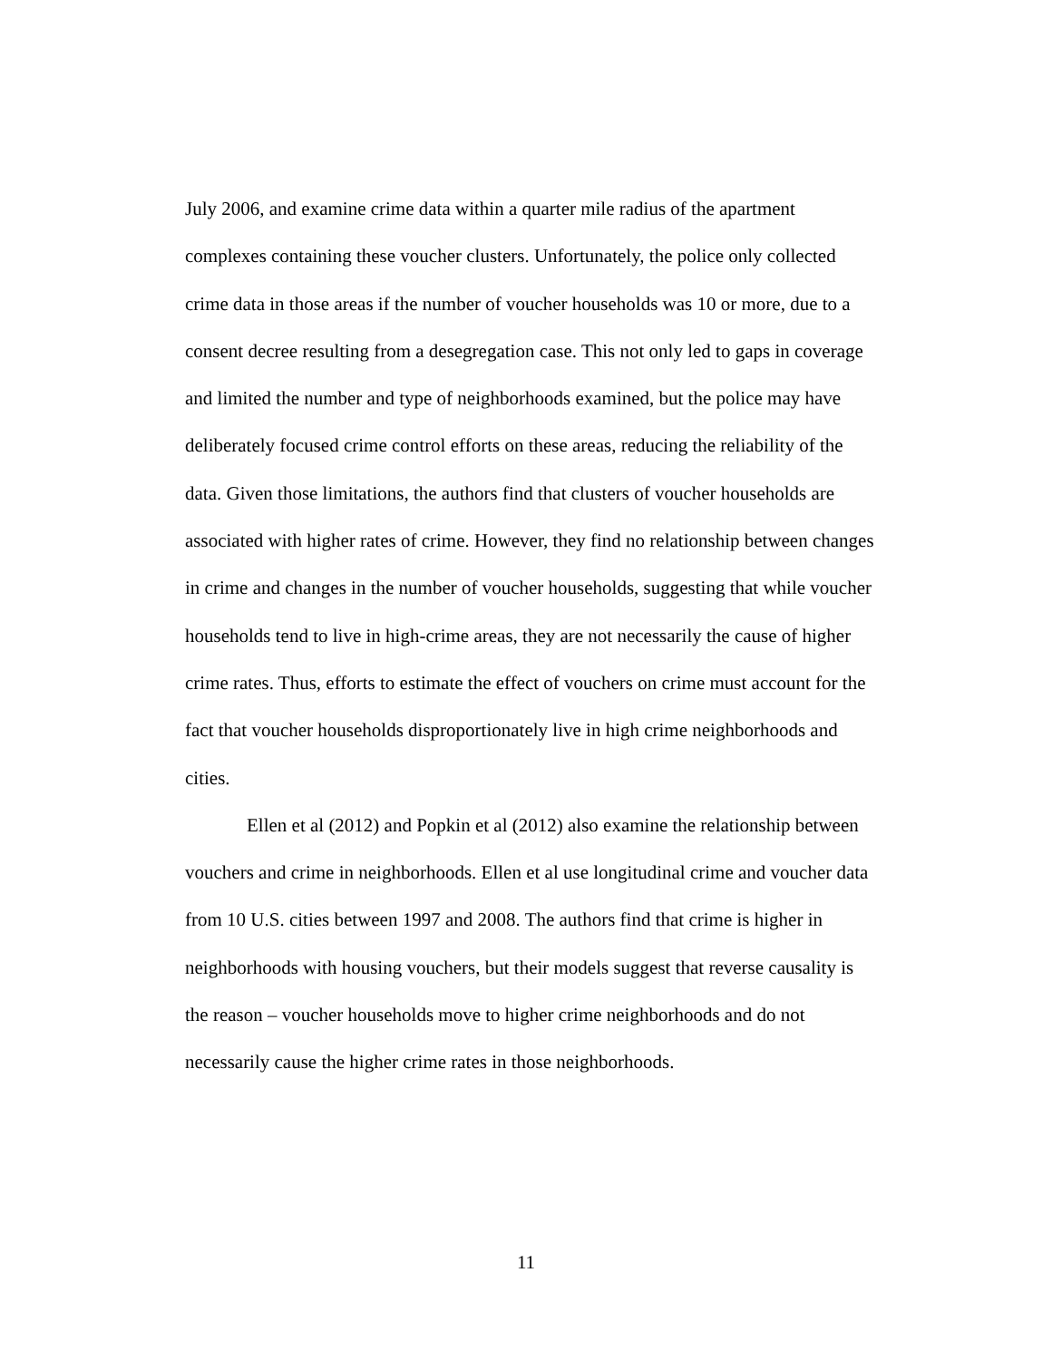July 2006, and examine crime data within a quarter mile radius of the apartment complexes containing these voucher clusters. Unfortunately, the police only collected crime data in those areas if the number of voucher households was 10 or more, due to a consent decree resulting from a desegregation case. This not only led to gaps in coverage and limited the number and type of neighborhoods examined, but the police may have deliberately focused crime control efforts on these areas, reducing the reliability of the data. Given those limitations, the authors find that clusters of voucher households are associated with higher rates of crime. However, they find no relationship between changes in crime and changes in the number of voucher households, suggesting that while voucher households tend to live in high-crime areas, they are not necessarily the cause of higher crime rates. Thus, efforts to estimate the effect of vouchers on crime must account for the fact that voucher households disproportionately live in high crime neighborhoods and cities.
Ellen et al (2012) and Popkin et al (2012) also examine the relationship between vouchers and crime in neighborhoods. Ellen et al use longitudinal crime and voucher data from 10 U.S. cities between 1997 and 2008. The authors find that crime is higher in neighborhoods with housing vouchers, but their models suggest that reverse causality is the reason – voucher households move to higher crime neighborhoods and do not necessarily cause the higher crime rates in those neighborhoods.
11